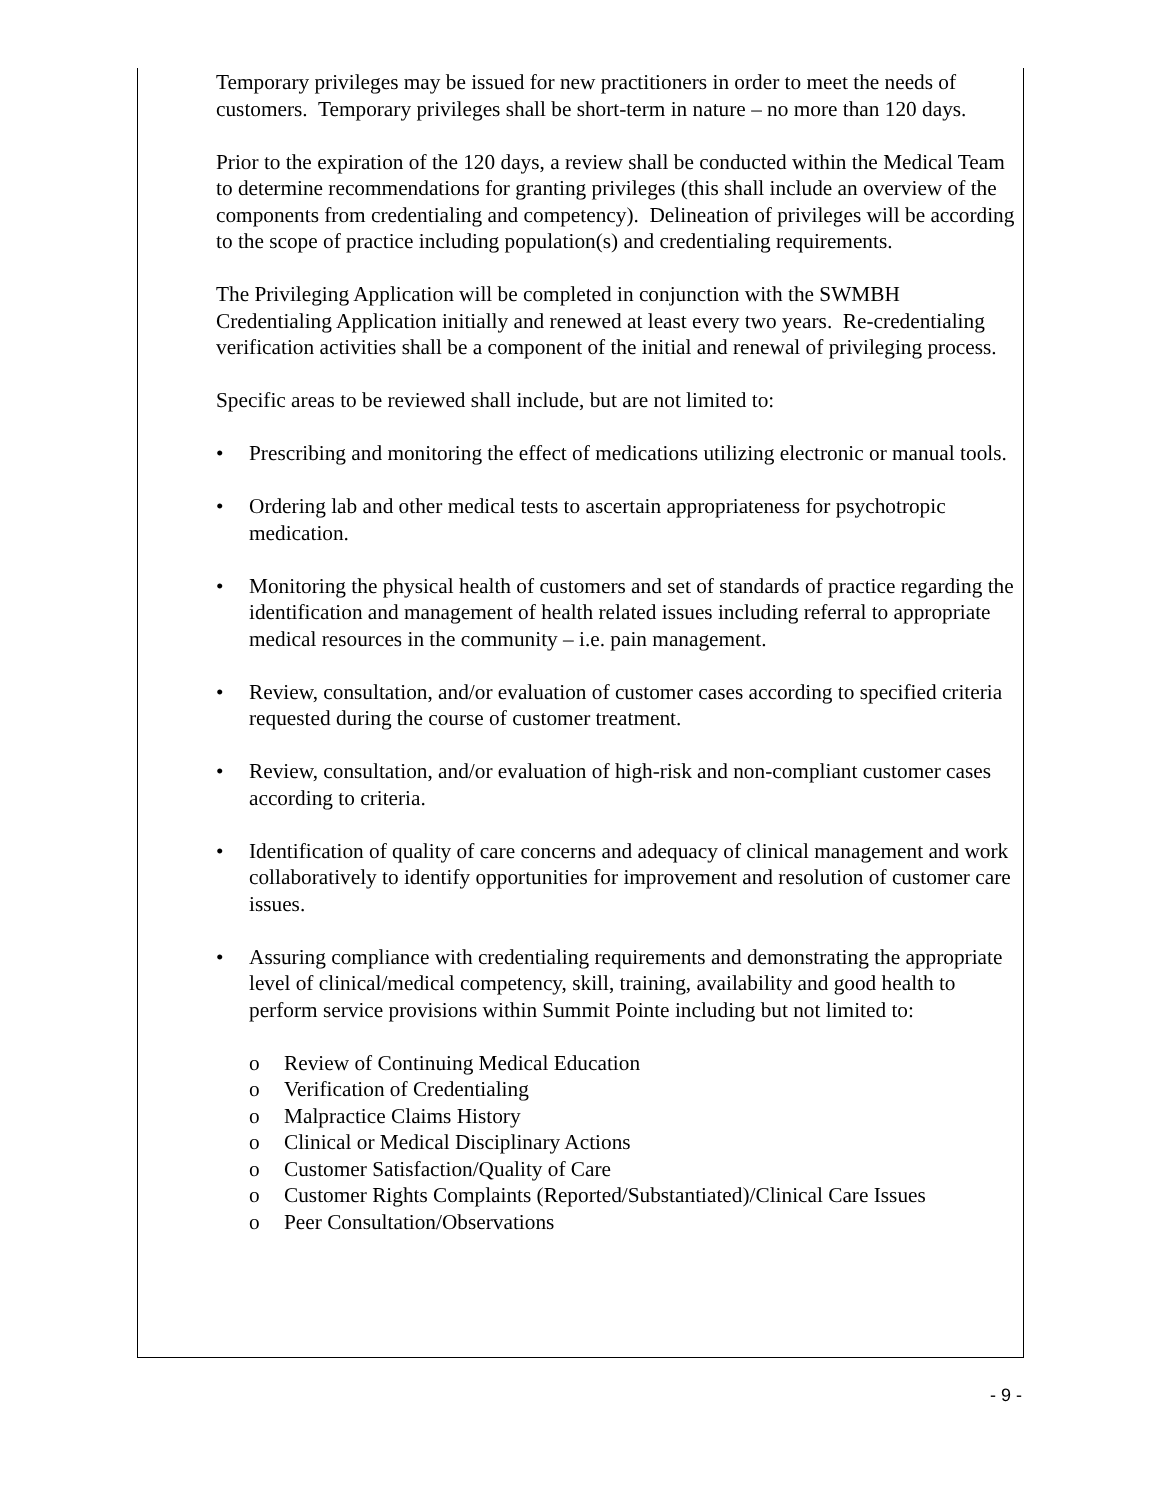Temporary privileges may be issued for new practitioners in order to meet the needs of customers. Temporary privileges shall be short-term in nature – no more than 120 days.
Prior to the expiration of the 120 days, a review shall be conducted within the Medical Team to determine recommendations for granting privileges (this shall include an overview of the components from credentialing and competency). Delineation of privileges will be according to the scope of practice including population(s) and credentialing requirements.
The Privileging Application will be completed in conjunction with the SWMBH Credentialing Application initially and renewed at least every two years. Re-credentialing verification activities shall be a component of the initial and renewal of privileging process.
Specific areas to be reviewed shall include, but are not limited to:
• Prescribing and monitoring the effect of medications utilizing electronic or manual tools.
• Ordering lab and other medical tests to ascertain appropriateness for psychotropic medication.
• Monitoring the physical health of customers and set of standards of practice regarding the identification and management of health related issues including referral to appropriate medical resources in the community – i.e. pain management.
• Review, consultation, and/or evaluation of customer cases according to specified criteria requested during the course of customer treatment.
• Review, consultation, and/or evaluation of high-risk and non-compliant customer cases according to criteria.
• Identification of quality of care concerns and adequacy of clinical management and work collaboratively to identify opportunities for improvement and resolution of customer care issues.
• Assuring compliance with credentialing requirements and demonstrating the appropriate level of clinical/medical competency, skill, training, availability and good health to perform service provisions within Summit Pointe including but not limited to:
o Review of Continuing Medical Education
o Verification of Credentialing
o Malpractice Claims History
o Clinical or Medical Disciplinary Actions
o Customer Satisfaction/Quality of Care
o Customer Rights Complaints (Reported/Substantiated)/Clinical Care Issues
o Peer Consultation/Observations
- 9 -